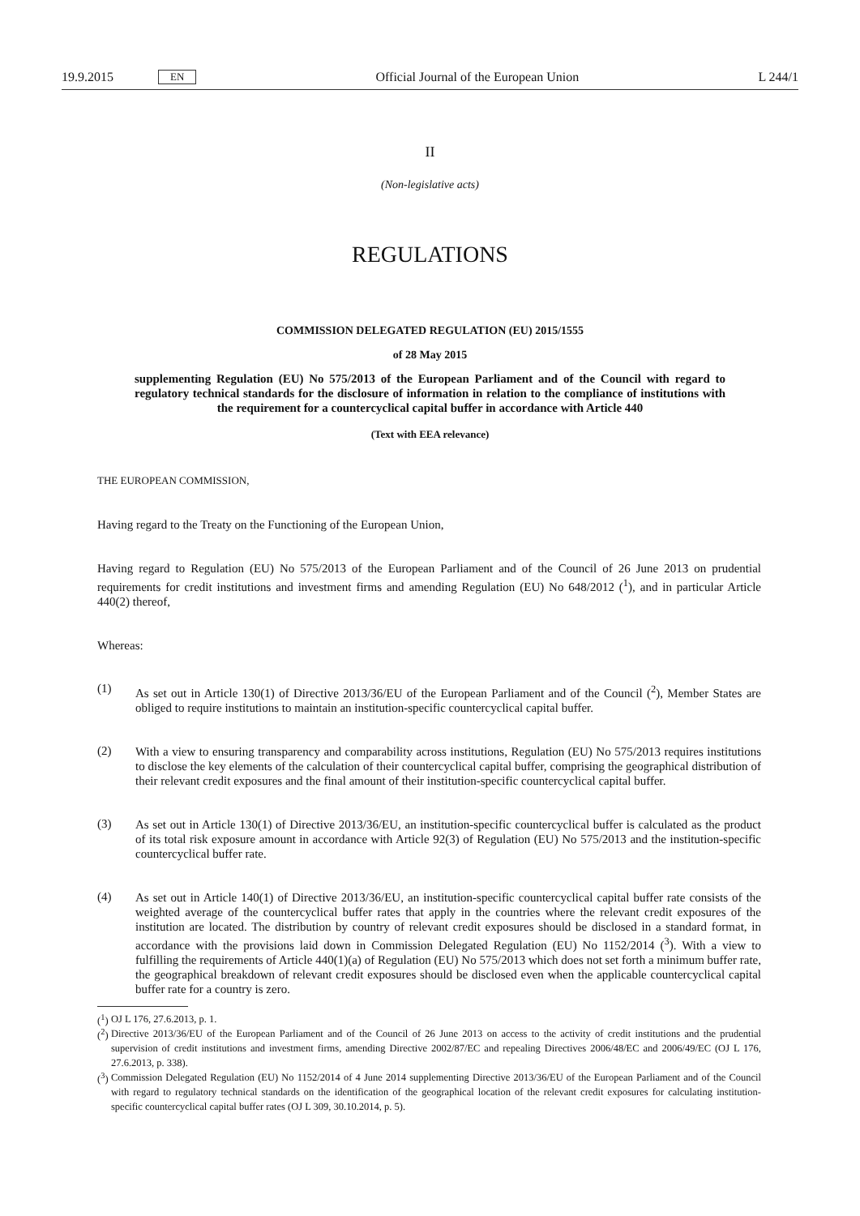19.9.2015 EN Official Journal of the European Union L 244/1
II
(Non-legislative acts)
REGULATIONS
COMMISSION DELEGATED REGULATION (EU) 2015/1555
of 28 May 2015
supplementing Regulation (EU) No 575/2013 of the European Parliament and of the Council with regard to regulatory technical standards for the disclosure of information in relation to the compliance of institutions with the requirement for a countercyclical capital buffer in accordance with Article 440
(Text with EEA relevance)
THE EUROPEAN COMMISSION,
Having regard to the Treaty on the Functioning of the European Union,
Having regard to Regulation (EU) No 575/2013 of the European Parliament and of the Council of 26 June 2013 on prudential requirements for credit institutions and investment firms and amending Regulation (EU) No 648/2012 (<sup>1</sup>), and in particular Article 440(2) thereof,
Whereas:
(1)
As set out in Article 130(1) of Directive 2013/36/EU of the European Parliament and of the Council (<sup>2</sup>), Member States are obliged to require institutions to maintain an institution-specific countercyclical capital buffer.
(2)
With a view to ensuring transparency and comparability across institutions, Regulation (EU) No 575/2013 requires institutions to disclose the key elements of the calculation of their countercyclical capital buffer, comprising the geographical distribution of their relevant credit exposures and the final amount of their institution-specific countercyclical capital buffer.
(3)
As set out in Article 130(1) of Directive 2013/36/EU, an institution-specific countercyclical buffer is calculated as the product of its total risk exposure amount in accordance with Article 92(3) of Regulation (EU) No 575/2013 and the institution-specific countercyclical buffer rate.
(4)
As set out in Article 140(1) of Directive 2013/36/EU, an institution-specific countercyclical capital buffer rate consists of the weighted average of the countercyclical buffer rates that apply in the countries where the relevant credit exposures of the institution are located. The distribution by country of relevant credit exposures should be disclosed in a standard format, in accordance with the provisions laid down in Commission Delegated Regulation (EU) No 1152/2014 (<sup>3</sup>). With a view to fulfilling the requirements of Article 440(1)(a) of Regulation (EU) No 575/2013 which does not set forth a minimum buffer rate, the geographical breakdown of relevant credit exposures should be disclosed even when the applicable countercyclical capital buffer rate for a country is zero.
(<sup>1</sup>)
OJ L 176, 27.6.2013, p. 1.
(<sup>2</sup>)
Directive 2013/36/EU of the European Parliament and of the Council of 26 June 2013 on access to the activity of credit institutions and the prudential supervision of credit institutions and investment firms, amending Directive 2002/87/EC and repealing Directives 2006/48/EC and 2006/49/EC (OJ L 176, 27.6.2013, p. 338).
(<sup>3</sup>)
Commission Delegated Regulation (EU) No 1152/2014 of 4 June 2014 supplementing Directive 2013/36/EU of the European Parliament and of the Council with regard to regulatory technical standards on the identification of the geographical location of the relevant credit exposures for calculating institution-specific countercyclical capital buffer rates (OJ L 309, 30.10.2014, p. 5).